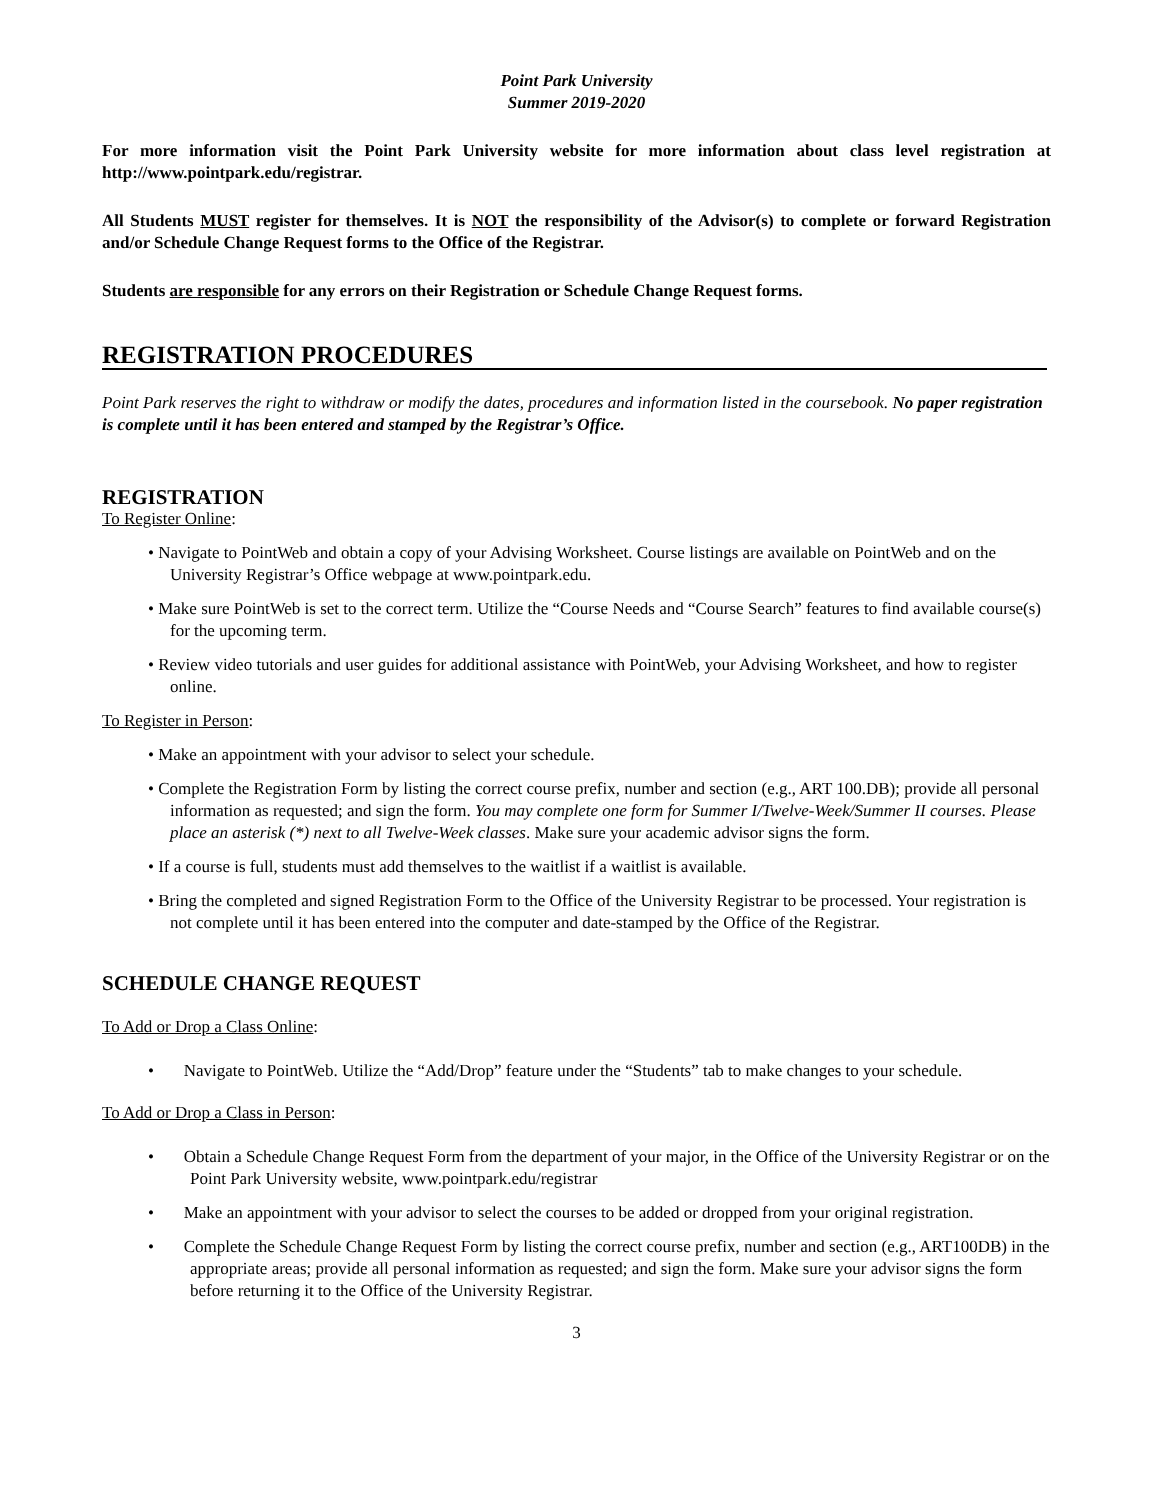Point Park University
Summer 2019-2020
For more information visit the Point Park University website for more information about class level registration at http://www.pointpark.edu/registrar.
All Students MUST register for themselves. It is NOT the responsibility of the Advisor(s) to complete or forward Registration and/or Schedule Change Request forms to the Office of the Registrar.
Students are responsible for any errors on their Registration or Schedule Change Request forms.
REGISTRATION PROCEDURES
Point Park reserves the right to withdraw or modify the dates, procedures and information listed in the coursebook. No paper registration is complete until it has been entered and stamped by the Registrar’s Office.
REGISTRATION
To Register Online:
• Navigate to PointWeb and obtain a copy of your Advising Worksheet. Course listings are available on PointWeb and on the University Registrar’s Office webpage at www.pointpark.edu.
• Make sure PointWeb is set to the correct term. Utilize the “Course Needs and “Course Search” features to find available course(s) for the upcoming term.
• Review video tutorials and user guides for additional assistance with PointWeb, your Advising Worksheet, and how to register online.
To Register in Person:
• Make an appointment with your advisor to select your schedule.
• Complete the Registration Form by listing the correct course prefix, number and section (e.g., ART 100.DB); provide all personal information as requested; and sign the form. You may complete one form for Summer I/Twelve-Week/Summer II courses. Please place an asterisk (*) next to all Twelve-Week classes. Make sure your academic advisor signs the form.
• If a course is full, students must add themselves to the waitlist if a waitlist is available.
• Bring the completed and signed Registration Form to the Office of the University Registrar to be processed. Your registration is not complete until it has been entered into the computer and date-stamped by the Office of the Registrar.
SCHEDULE CHANGE REQUEST
To Add or Drop a Class Online:
• Navigate to PointWeb. Utilize the “Add/Drop” feature under the “Students” tab to make changes to your schedule.
To Add or Drop a Class in Person:
• Obtain a Schedule Change Request Form from the department of your major, in the Office of the University Registrar or on the Point Park University website, www.pointpark.edu/registrar
• Make an appointment with your advisor to select the courses to be added or dropped from your original registration.
• Complete the Schedule Change Request Form by listing the correct course prefix, number and section (e.g., ART100DB) in the appropriate areas; provide all personal information as requested; and sign the form. Make sure your advisor signs the form before returning it to the Office of the University Registrar.
3